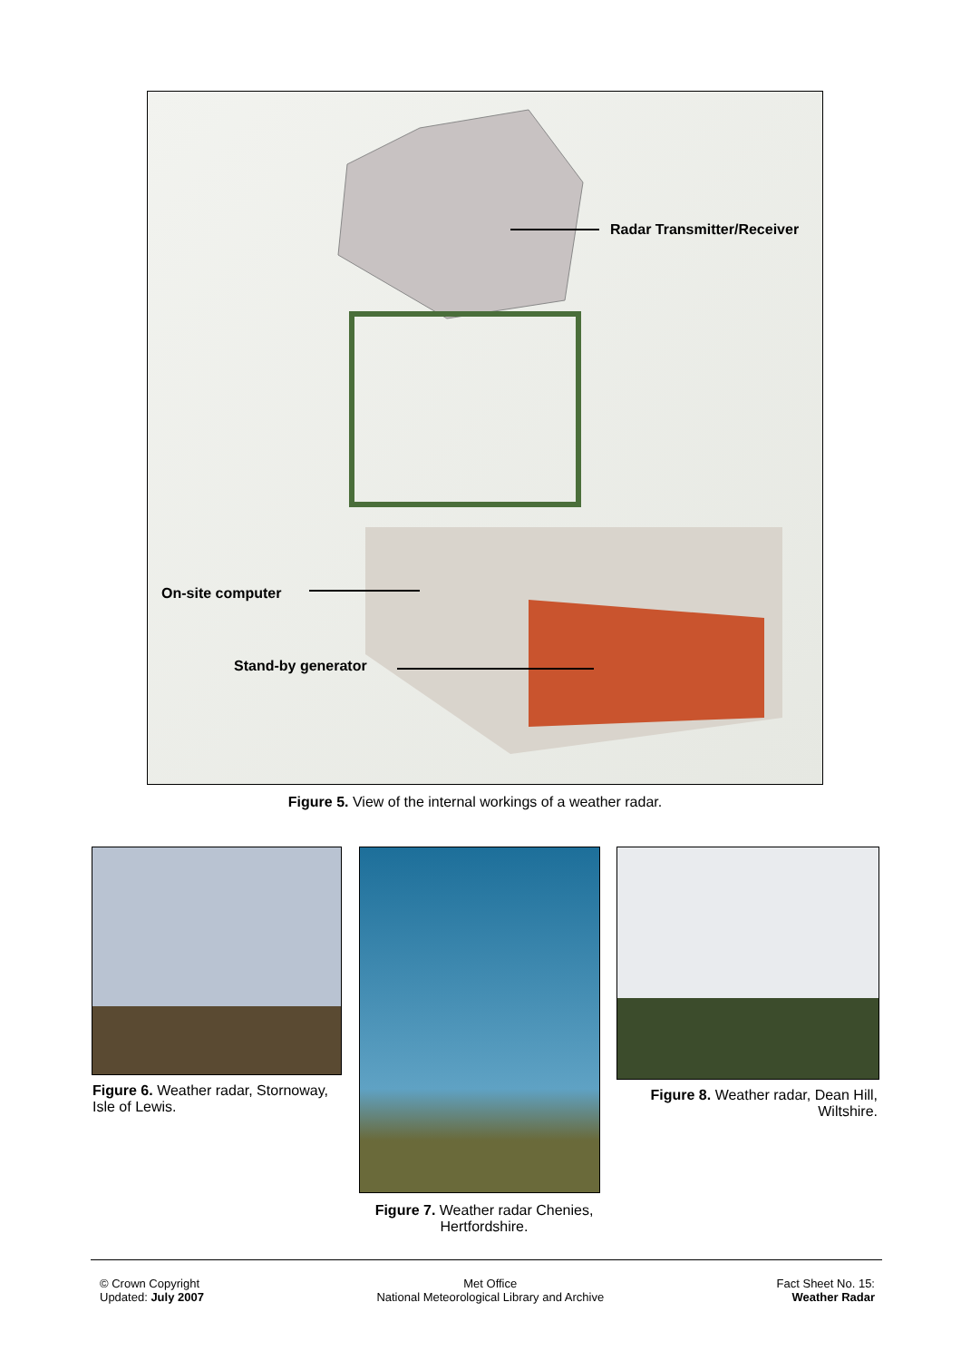Radar Transmitter/Receiver
On-site computer
Stand-by generator
Figure 5. View of the internal workings of a weather radar.
Figure 6. Weather radar, Stornoway, Isle of Lewis.
Figure 7. Weather radar Chenies, Hertfordshire.
Figure 8. Weather radar, Dean Hill, Wiltshire.
© Crown Copyright
Updated: July 2007
Met Office
National Meteorological Library and Archive
Fact Sheet No. 15:
Weather Radar